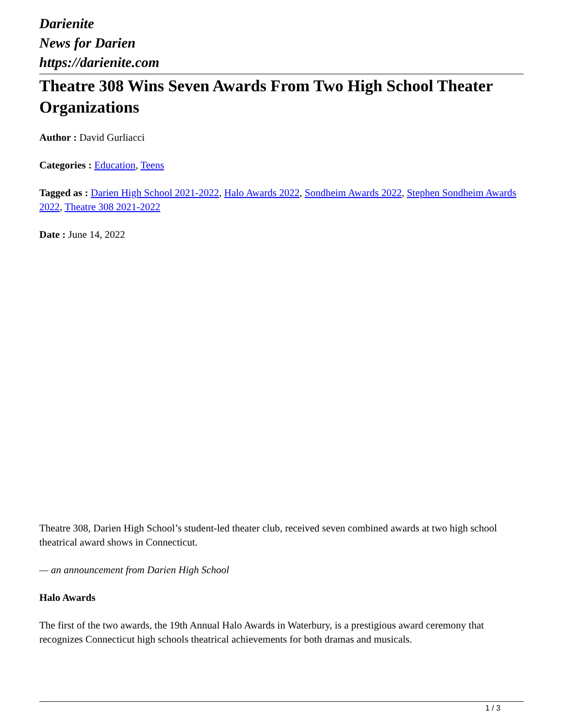Darienite
News for Darien
https://darienite.com
Theatre 308 Wins Seven Awards From Two High School Theater Organizations
Author : David Gurliacci
Categories : Education, Teens
Tagged as : Darien High School 2021-2022, Halo Awards 2022, Sondheim Awards 2022, Stephen Sondheim Awards 2022, Theatre 308 2021-2022
Date : June 14, 2022
Theatre 308, Darien High School’s student-led theater club, received seven combined awards at two high school theatrical award shows in Connecticut.
— an announcement from Darien High School
Halo Awards
The first of the two awards, the 19th Annual Halo Awards in Waterbury, is a prestigious award ceremony that recognizes Connecticut high schools theatrical achievements for both dramas and musicals.
1 / 3